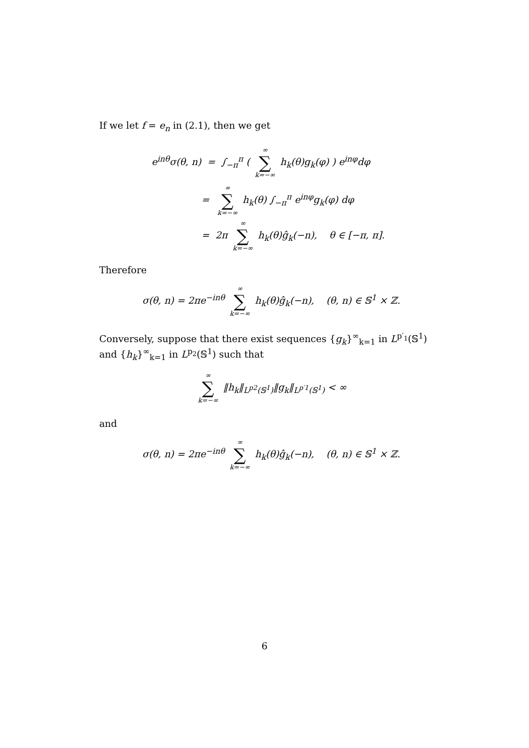If we let f = e<sub>n</sub> in (2.1), then we get
e<sup>inθ</sup>σ(θ, n) = ∫<sub>−π</sub><sup>π</sup> ( ∞ ∑ k=−∞ h<sub>k</sub>(θ)g<sub>k</sub>(φ) ) e<sup>inφ</sup>dφ
= ∞ ∑ k=−∞ h<sub>k</sub>(θ) ∫<sub>−π</sub><sup>π</sup> e<sup>inφ</sup>g<sub>k</sub>(φ) dφ
= 2π ∞ ∑ k=−∞ h<sub>k</sub>(θ)ĝ<sub>k</sub>(−n), θ ∈ [−π, π].
Therefore
σ(θ, n) = 2πe<sup>−inθ</sup> ∞ ∑ k=−∞ h<sub>k</sub>(θ)ĝ<sub>k</sub>(−n), (θ, n) ∈ 𝕊<sup>1</sup> × ℤ.
Conversely, suppose that there exist sequences {g<sub>k</sub>}<sup>∞</sup><sub>k=1</sub> in L<sup>p′<sub>1</sub></sup>(𝕊<sup>1</sup>) and {h<sub>k</sub>}<sup>∞</sup><sub>k=1</sub> in L<sup>p<sub>2</sub></sup>(𝕊<sup>1</sup>) such that
∞ ∑ k=−∞ ‖h<sub>k</sub>‖<sub>L<sup>p2</sup>(𝕊<sup>1</sup>)</sub>‖g<sub>k</sub>‖<sub>L<sup>p′1</sup>(𝕊<sup>1</sup>)</sub> < ∞
and
σ(θ, n) = 2πe<sup>−inθ</sup> ∞ ∑ k=−∞ h<sub>k</sub>(θ)ĝ<sub>k</sub>(−n), (θ, n) ∈ 𝕊<sup>1</sup> × ℤ.
6